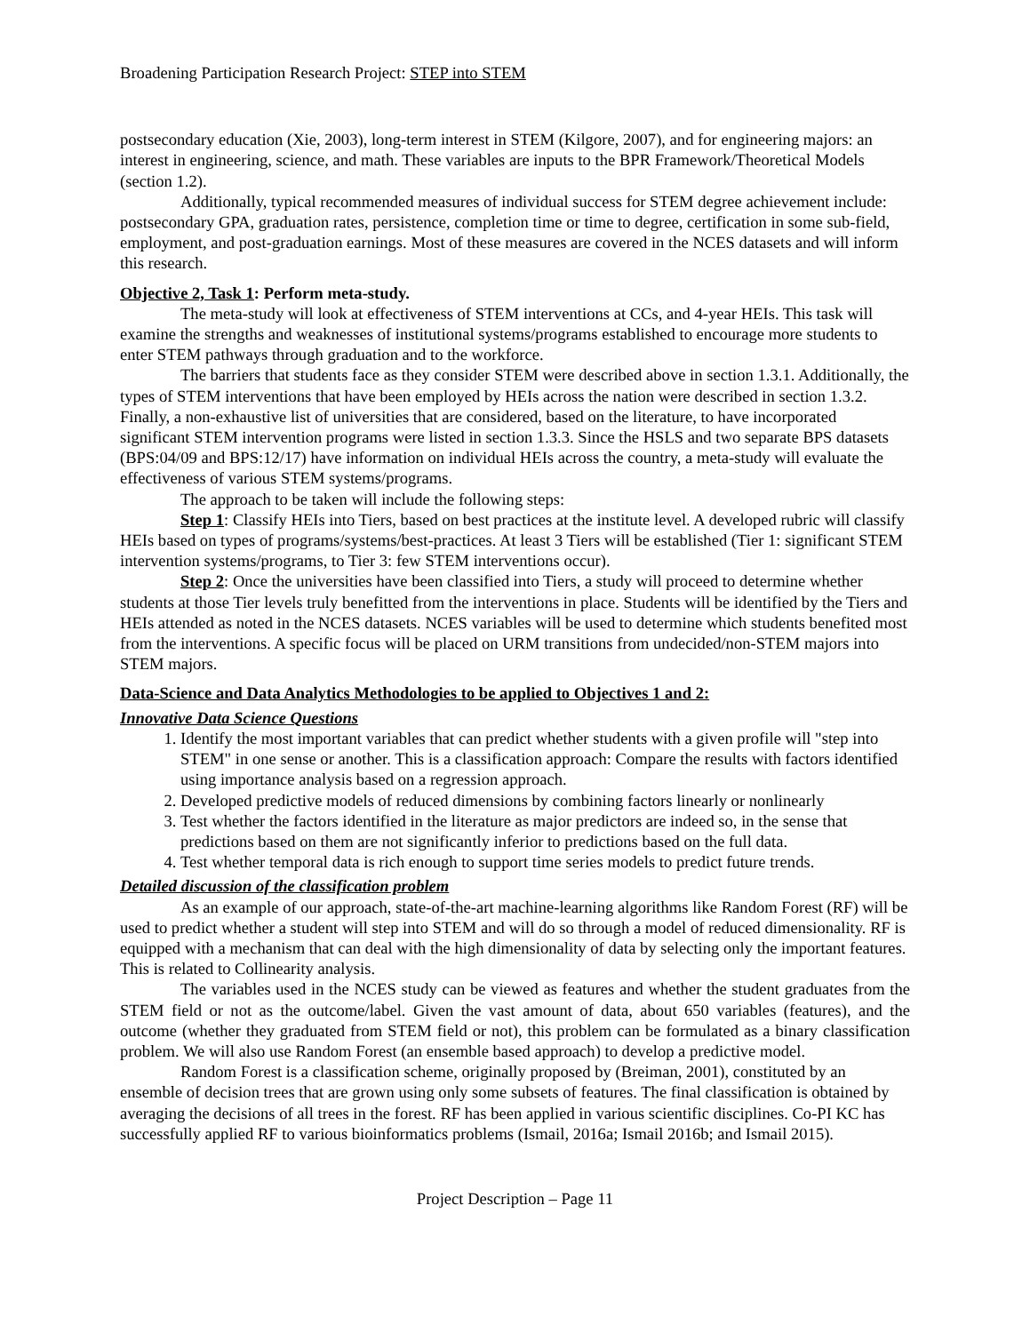Broadening Participation Research Project: STEP into STEM
postsecondary education (Xie, 2003), long-term interest in STEM (Kilgore, 2007), and for engineering majors: an interest in engineering, science, and math. These variables are inputs to the BPR Framework/Theoretical Models (section 1.2).
Additionally, typical recommended measures of individual success for STEM degree achievement include: postsecondary GPA, graduation rates, persistence, completion time or time to degree, certification in some sub-field, employment, and post-graduation earnings. Most of these measures are covered in the NCES datasets and will inform this research.
Objective 2, Task 1: Perform meta-study.
The meta-study will look at effectiveness of STEM interventions at CCs, and 4-year HEIs. This task will examine the strengths and weaknesses of institutional systems/programs established to encourage more students to enter STEM pathways through graduation and to the workforce.
The barriers that students face as they consider STEM were described above in section 1.3.1. Additionally, the types of STEM interventions that have been employed by HEIs across the nation were described in section 1.3.2. Finally, a non-exhaustive list of universities that are considered, based on the literature, to have incorporated significant STEM intervention programs were listed in section 1.3.3. Since the HSLS and two separate BPS datasets (BPS:04/09 and BPS:12/17) have information on individual HEIs across the country, a meta-study will evaluate the effectiveness of various STEM systems/programs.
The approach to be taken will include the following steps:
Step 1: Classify HEIs into Tiers, based on best practices at the institute level. A developed rubric will classify HEIs based on types of programs/systems/best-practices. At least 3 Tiers will be established (Tier 1: significant STEM intervention systems/programs, to Tier 3: few STEM interventions occur).
Step 2: Once the universities have been classified into Tiers, a study will proceed to determine whether students at those Tier levels truly benefitted from the interventions in place. Students will be identified by the Tiers and HEIs attended as noted in the NCES datasets. NCES variables will be used to determine which students benefited most from the interventions. A specific focus will be placed on URM transitions from undecided/non-STEM majors into STEM majors.
Data-Science and Data Analytics Methodologies to be applied to Objectives 1 and 2:
Innovative Data Science Questions
1. Identify the most important variables that can predict whether students with a given profile will "step into STEM" in one sense or another. This is a classification approach: Compare the results with factors identified using importance analysis based on a regression approach.
2. Developed predictive models of reduced dimensions by combining factors linearly or nonlinearly
3. Test whether the factors identified in the literature as major predictors are indeed so, in the sense that predictions based on them are not significantly inferior to predictions based on the full data.
4. Test whether temporal data is rich enough to support time series models to predict future trends.
Detailed discussion of the classification problem
As an example of our approach, state-of-the-art machine-learning algorithms like Random Forest (RF) will be used to predict whether a student will step into STEM and will do so through a model of reduced dimensionality. RF is equipped with a mechanism that can deal with the high dimensionality of data by selecting only the important features. This is related to Collinearity analysis.
The variables used in the NCES study can be viewed as features and whether the student graduates from the STEM field or not as the outcome/label. Given the vast amount of data, about 650 variables (features), and the outcome (whether they graduated from STEM field or not), this problem can be formulated as a binary classification problem. We will also use Random Forest (an ensemble based approach) to develop a predictive model.
Random Forest is a classification scheme, originally proposed by (Breiman, 2001), constituted by an ensemble of decision trees that are grown using only some subsets of features. The final classification is obtained by averaging the decisions of all trees in the forest. RF has been applied in various scientific disciplines. Co-PI KC has successfully applied RF to various bioinformatics problems (Ismail, 2016a; Ismail 2016b; and Ismail 2015).
Project Description – Page 11